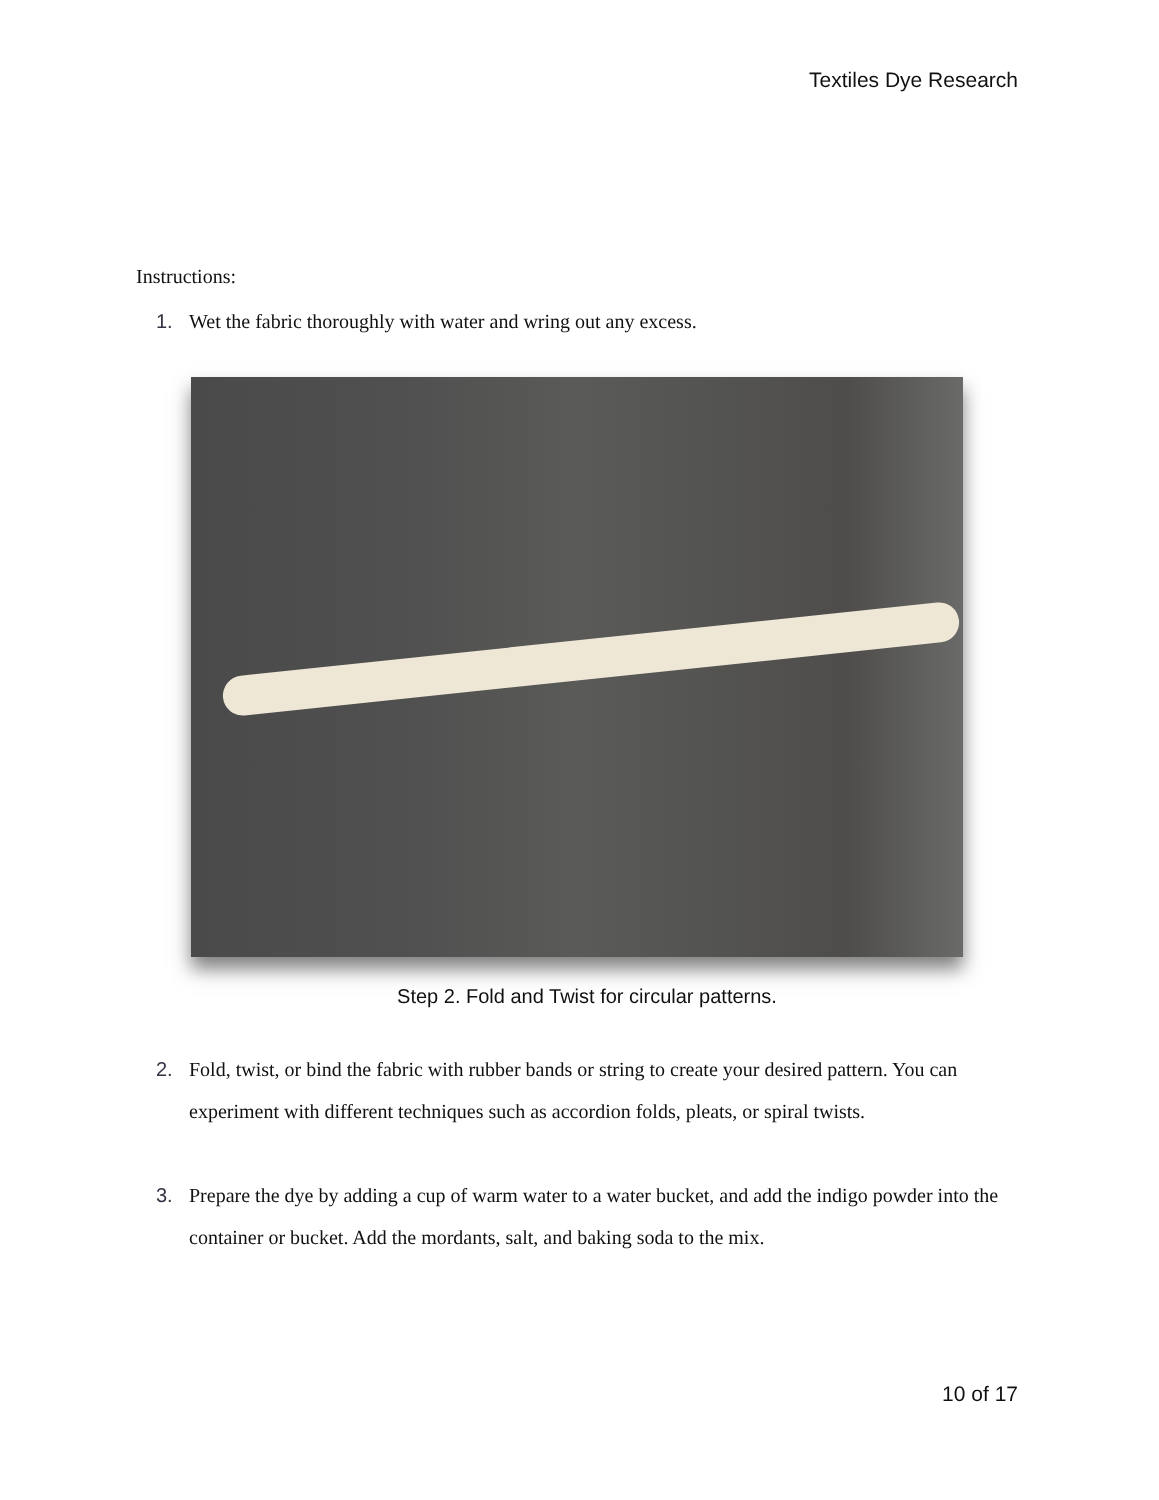Textiles Dye Research
Instructions:
1. Wet the fabric thoroughly with water and wring out any excess.
Step 2. Fold and Twist for circular patterns.
2. Fold, twist, or bind the fabric with rubber bands or string to create your desired pattern. You can experiment with different techniques such as accordion folds, pleats, or spiral twists.
3. Prepare the dye by adding a cup of warm water to a water bucket, and add the indigo powder into the container or bucket. Add the mordants, salt, and baking soda to the mix.
10 of 17